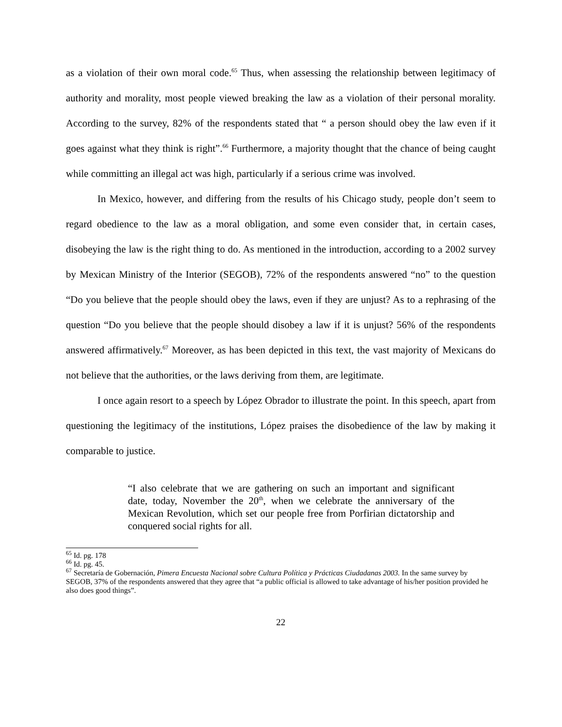as a violation of their own moral code.<sup>65</sup> Thus, when assessing the relationship between legitimacy of authority and morality, most people viewed breaking the law as a violation of their personal morality. According to the survey, 82% of the respondents stated that “ a person should obey the law even if it goes against what they think is right”.<sup>66</sup> Furthermore, a majority thought that the chance of being caught while committing an illegal act was high, particularly if a serious crime was involved.
In Mexico, however, and differing from the results of his Chicago study, people don’t seem to regard obedience to the law as a moral obligation, and some even consider that, in certain cases, disobeying the law is the right thing to do. As mentioned in the introduction, according to a 2002 survey by Mexican Ministry of the Interior (SEGOB), 72% of the respondents answered “no” to the question “Do you believe that the people should obey the laws, even if they are unjust? As to a rephrasing of the question “Do you believe that the people should disobey a law if it is unjust? 56% of the respondents answered affirmatively.<sup>67</sup> Moreover, as has been depicted in this text, the vast majority of Mexicans do not believe that the authorities, or the laws deriving from them, are legitimate.
I once again resort to a speech by López Obrador to illustrate the point. In this speech, apart from questioning the legitimacy of the institutions, López praises the disobedience of the law by making it comparable to justice.
“I also celebrate that we are gathering on such an important and significant date, today, November the 20<sup>th</sup>, when we celebrate the anniversary of the Mexican Revolution, which set our people free from Porfirian dictatorship and conquered social rights for all.
<sup>65</sup> Id. pg. 178
<sup>66</sup> Id. pg. 45.
<sup>67</sup> Secretaría de Gobernación, Pimera Encuesta Nacional sobre Cultura Política y Prácticas Ciudadanas 2003. In the same survey by SEGOB, 37% of the respondents answered that they agree that “a public official is allowed to take advantage of his/her position provided he also does good things”.
22